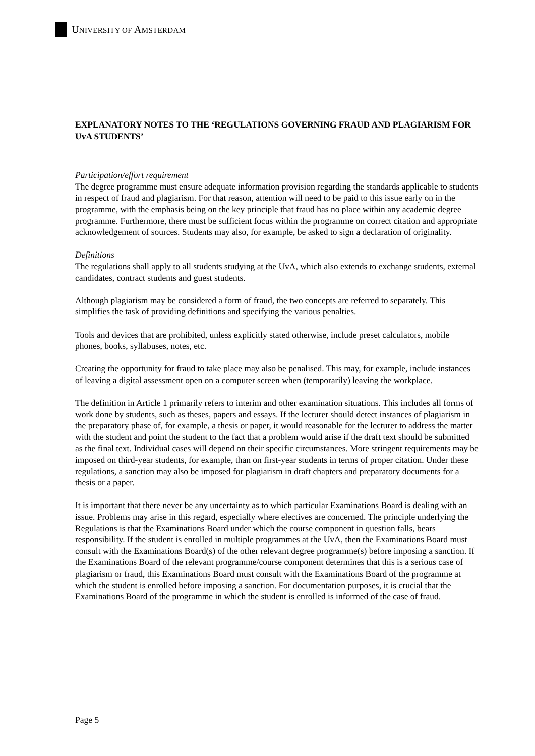UNIVERSITY OF AMSTERDAM
EXPLANATORY NOTES TO THE ‘REGULATIONS GOVERNING FRAUD AND PLAGIARISM FOR UvA STUDENTS’
Participation/effort requirement
The degree programme must ensure adequate information provision regarding the standards applicable to students in respect of fraud and plagiarism. For that reason, attention will need to be paid to this issue early on in the programme, with the emphasis being on the key principle that fraud has no place within any academic degree programme. Furthermore, there must be sufficient focus within the programme on correct citation and appropriate acknowledgement of sources. Students may also, for example, be asked to sign a declaration of originality.
Definitions
The regulations shall apply to all students studying at the UvA, which also extends to exchange students, external candidates, contract students and guest students.
Although plagiarism may be considered a form of fraud, the two concepts are referred to separately. This simplifies the task of providing definitions and specifying the various penalties.
Tools and devices that are prohibited, unless explicitly stated otherwise, include preset calculators, mobile phones, books, syllabuses, notes, etc.
Creating the opportunity for fraud to take place may also be penalised. This may, for example, include instances of leaving a digital assessment open on a computer screen when (temporarily) leaving the workplace.
The definition in Article 1 primarily refers to interim and other examination situations. This includes all forms of work done by students, such as theses, papers and essays. If the lecturer should detect instances of plagiarism in the preparatory phase of, for example, a thesis or paper, it would reasonable for the lecturer to address the matter with the student and point the student to the fact that a problem would arise if the draft text should be submitted as the final text. Individual cases will depend on their specific circumstances. More stringent requirements may be imposed on third-year students, for example, than on first-year students in terms of proper citation. Under these regulations, a sanction may also be imposed for plagiarism in draft chapters and preparatory documents for a thesis or a paper.
It is important that there never be any uncertainty as to which particular Examinations Board is dealing with an issue. Problems may arise in this regard, especially where electives are concerned. The principle underlying the Regulations is that the Examinations Board under which the course component in question falls, bears responsibility. If the student is enrolled in multiple programmes at the UvA, then the Examinations Board must consult with the Examinations Board(s) of the other relevant degree programme(s) before imposing a sanction. If the Examinations Board of the relevant programme/course component determines that this is a serious case of plagiarism or fraud, this Examinations Board must consult with the Examinations Board of the programme at which the student is enrolled before imposing a sanction. For documentation purposes, it is crucial that the Examinations Board of the programme in which the student is enrolled is informed of the case of fraud.
Page 5